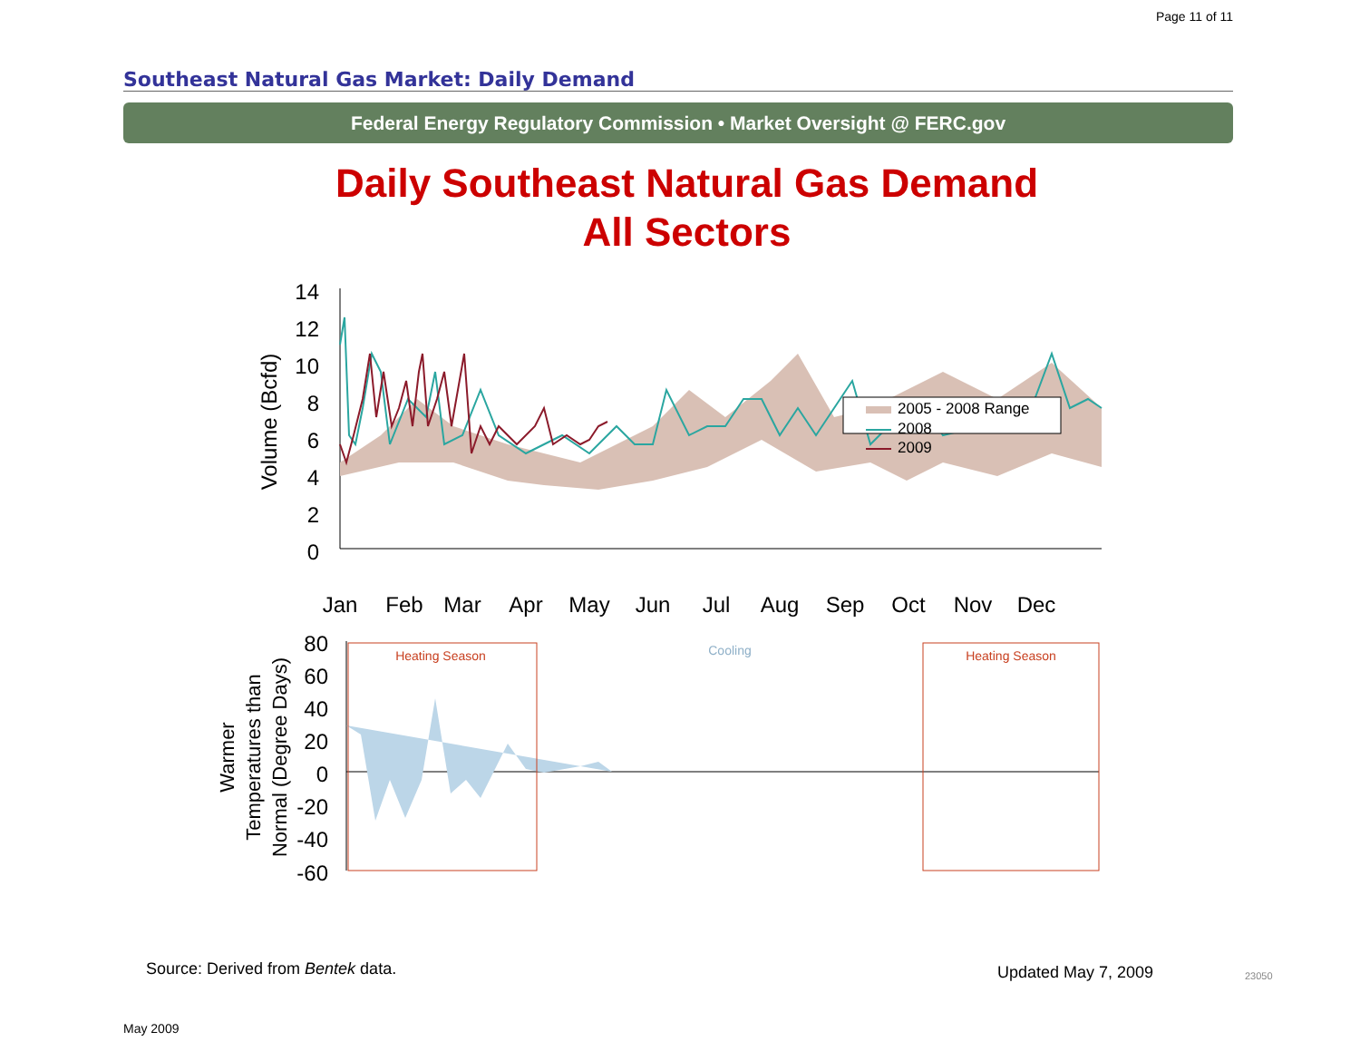Page 11 of 11
Southeast Natural Gas Market: Daily Demand
Federal Energy Regulatory Commission • Market Oversight @ FERC.gov
Daily Southeast Natural Gas Demand
All Sectors
14
12
10
8
6
4
2
0
Volume (Bcfd)
2005 - 2008 Range
2008
2009
Jan
Feb
Mar
Apr
May
Jun
Jul
Aug
Sep
Oct
Nov
Dec
80
60
40
20
0
-20
-40
-60
Warmer
Temperatures than
Normal (Degree Days)
Heating Season
Cooling
Heating Season
Source: Derived from Bentek data.
Updated May 7, 2009 23050
May 2009